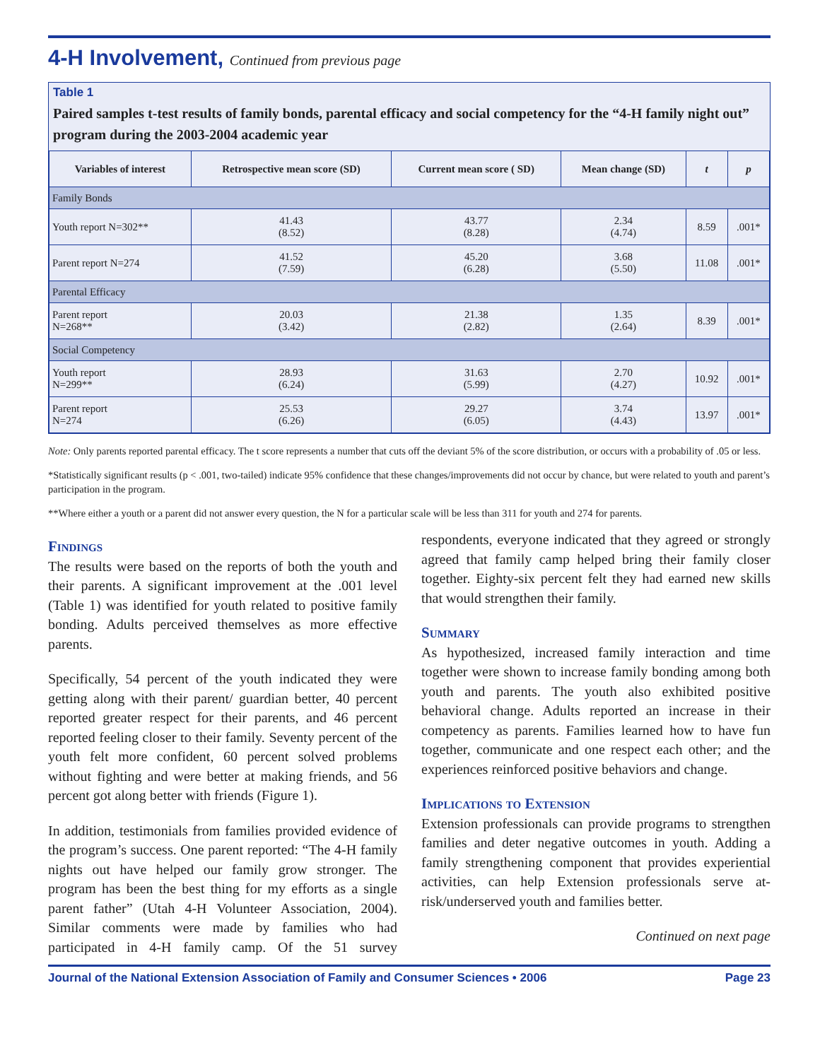4-H Involvement, Continued from previous page
Table 1
Paired samples t-test results of family bonds, parental efficacy and social competency for the “4-H family night out” program during the 2003-2004 academic year
| Variables of interest | Retrospective mean score (SD) | Current mean score ( SD) | Mean change (SD) | t | p |
| --- | --- | --- | --- | --- | --- |
| Family Bonds | | | | | |
| Youth report N=302** | 41.43 (8.52) | 43.77 (8.28) | 2.34 (4.74) | 8.59 | .001* |
| Parent report N=274 | 41.52 (7.59) | 45.20 (6.28) | 3.68 (5.50) | 11.08 | .001* |
| Parental Efficacy | | | | | |
| Parent report N=268** | 20.03 (3.42) | 21.38 (2.82) | 1.35 (2.64) | 8.39 | .001* |
| Social Competency | | | | | |
| Youth report N=299** | 28.93 (6.24) | 31.63 (5.99) | 2.70 (4.27) | 10.92 | .001* |
| Parent report N=274 | 25.53 (6.26) | 29.27 (6.05) | 3.74 (4.43) | 13.97 | .001* |
Note: Only parents reported parental efficacy. The t score represents a number that cuts off the deviant 5% of the score distribution, or occurs with a probability of .05 or less.
*Statistically significant results (p < .001, two-tailed) indicate 95% confidence that these changes/improvements did not occur by chance, but were related to youth and parent’s participation in the program.
**Where either a youth or a parent did not answer every question, the N for a particular scale will be less than 311 for youth and 274 for parents.
Findings
The results were based on the reports of both the youth and their parents. A significant improvement at the .001 level (Table 1) was identified for youth related to positive family bonding. Adults perceived themselves as more effective parents.
Specifically, 54 percent of the youth indicated they were getting along with their parent/ guardian better, 40 percent reported greater respect for their parents, and 46 percent reported feeling closer to their family. Seventy percent of the youth felt more confident, 60 percent solved problems without fighting and were better at making friends, and 56 percent got along better with friends (Figure 1).
In addition, testimonials from families provided evidence of the program’s success. One parent reported: “The 4-H family nights out have helped our family grow stronger. The program has been the best thing for my efforts as a single parent father” (Utah 4-H Volunteer Association, 2004). Similar comments were made by families who had participated in 4-H family camp. Of the 51 survey respondents, everyone indicated that they agreed or strongly agreed that family camp helped bring their family closer together. Eighty-six percent felt they had earned new skills that would strengthen their family.
Summary
As hypothesized, increased family interaction and time together were shown to increase family bonding among both youth and parents. The youth also exhibited positive behavioral change. Adults reported an increase in their competency as parents. Families learned how to have fun together, communicate and one respect each other; and the experiences reinforced positive behaviors and change.
Implications to Extension
Extension professionals can provide programs to strengthen families and deter negative outcomes in youth. Adding a family strengthening component that provides experiential activities, can help Extension professionals serve at-risk/underserved youth and families better.
Continued on next page
Journal of the National Extension Association of Family and Consumer Sciences • 2006 Page 23